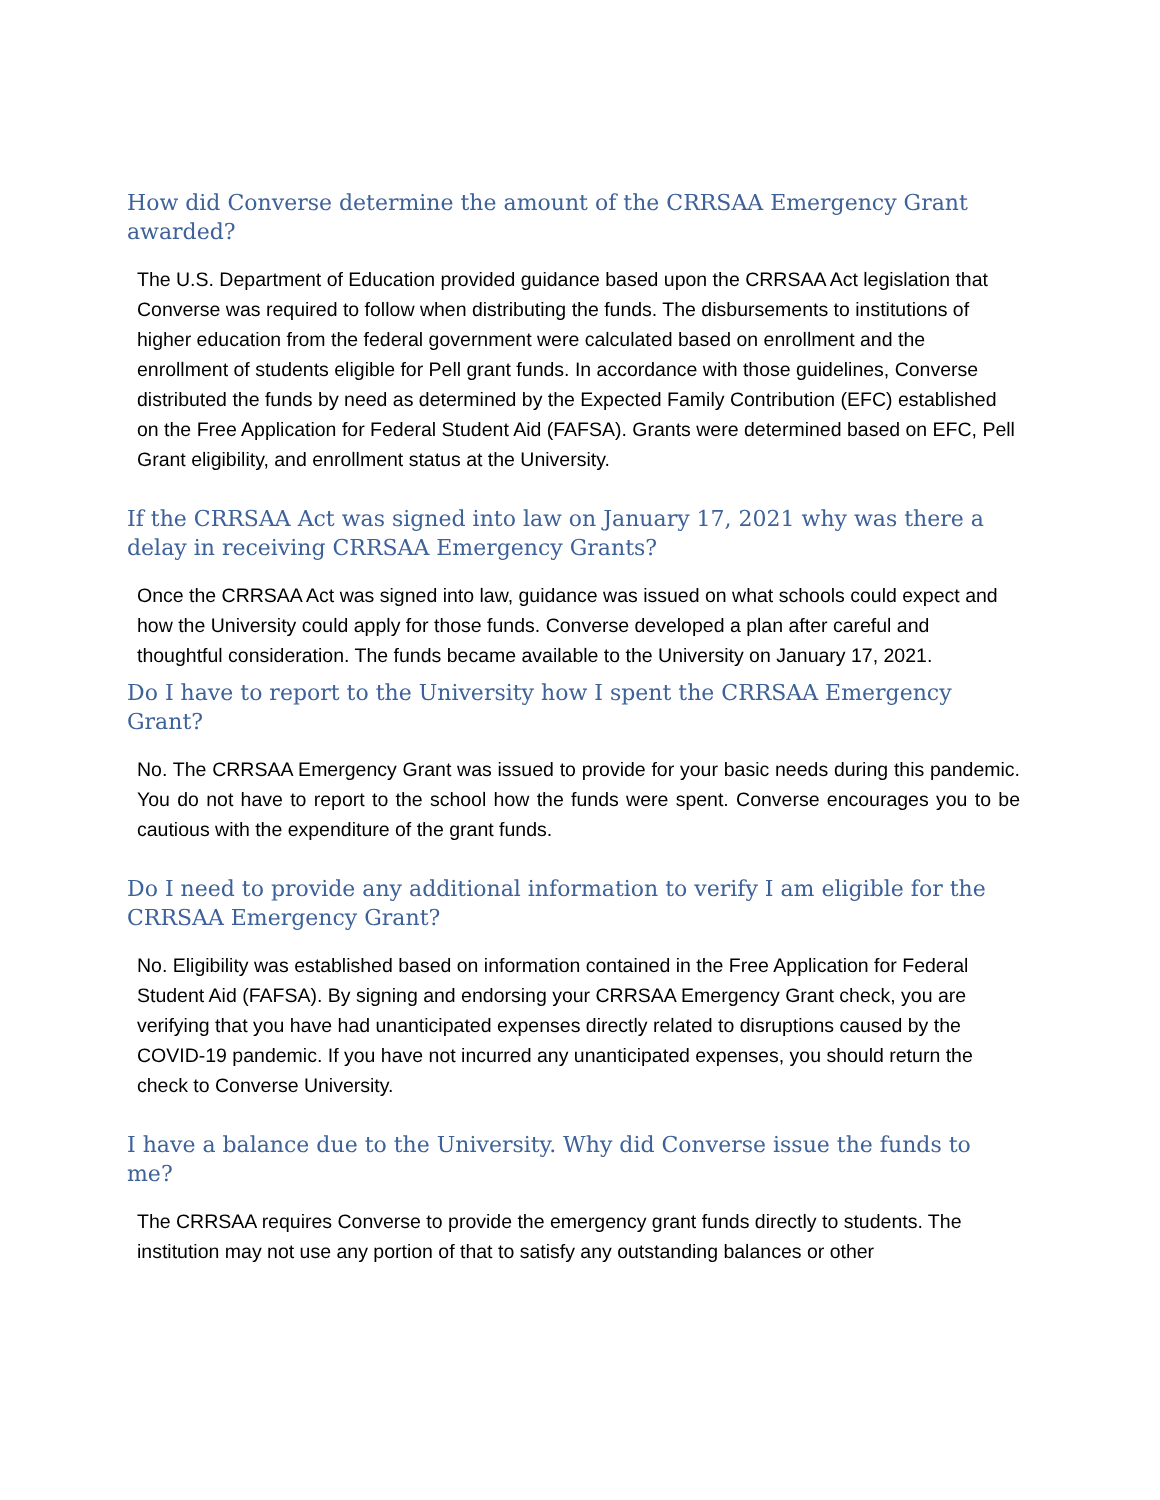How did Converse determine the amount of the CRRSAA Emergency Grant awarded?
The U.S. Department of Education provided guidance based upon the CRRSAA Act legislation that Converse was required to follow when distributing the funds. The disbursements to institutions of higher education from the federal government were calculated based on enrollment and the enrollment of students eligible for Pell grant funds. In accordance with those guidelines, Converse distributed the funds by need as determined by the Expected Family Contribution (EFC) established on the Free Application for Federal Student Aid (FAFSA). Grants were determined based on EFC, Pell Grant eligibility, and enrollment status at the University.
If the CRRSAA Act was signed into law on January 17, 2021 why was there a delay in receiving CRRSAA Emergency Grants?
Once the CRRSAA Act was signed into law, guidance was issued on what schools could expect and how the University could apply for those funds. Converse developed a plan after careful and thoughtful consideration. The funds became available to the University on January 17, 2021.
Do I have to report to the University how I spent the CRRSAA Emergency Grant?
No. The CRRSAA Emergency Grant was issued to provide for your basic needs during this pandemic. You do not have to report to the school how the funds were spent. Converse encourages you to be cautious with the expenditure of the grant funds.
Do I need to provide any additional information to verify I am eligible for the CRRSAA Emergency Grant?
No. Eligibility was established based on information contained in the Free Application for Federal Student Aid (FAFSA). By signing and endorsing your CRRSAA Emergency Grant check, you are verifying that you have had unanticipated expenses directly related to disruptions caused by the COVID-19 pandemic. If you have not incurred any unanticipated expenses, you should return the check to Converse University.
I have a balance due to the University. Why did Converse issue the funds to me?
The CRRSAA requires Converse to provide the emergency grant funds directly to students. The institution may not use any portion of that to satisfy any outstanding balances or other